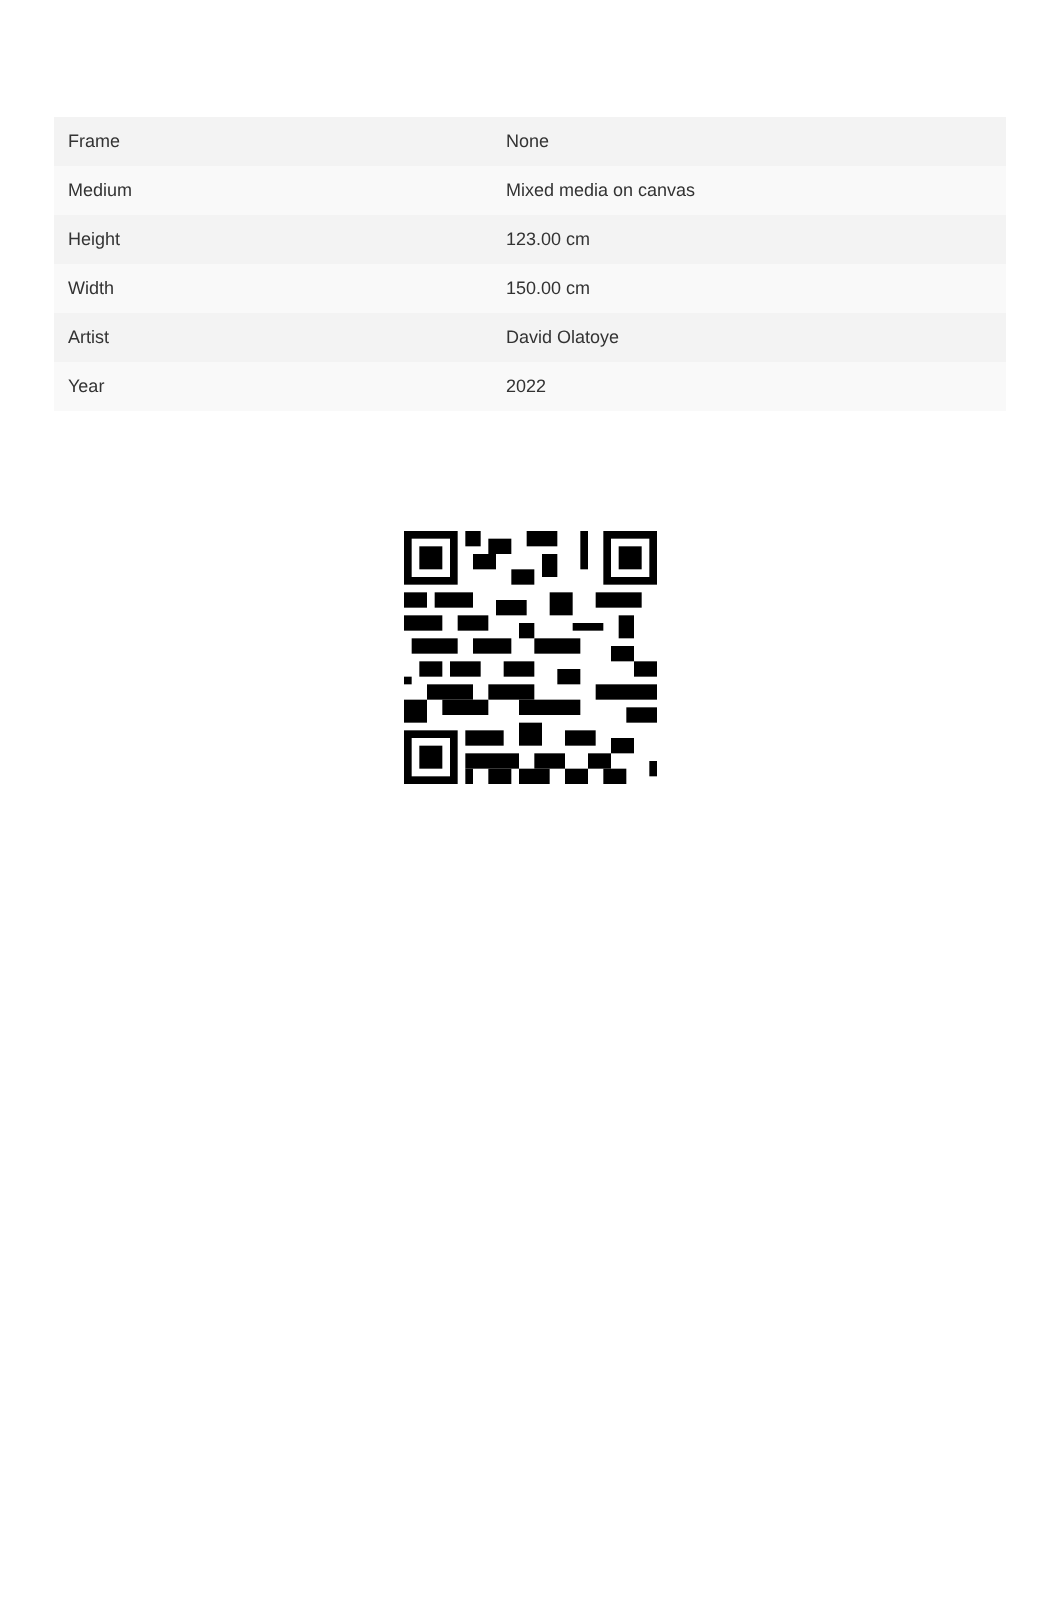| Frame | None |
| Medium | Mixed media on canvas |
| Height | 123.00 cm |
| Width | 150.00 cm |
| Artist | David Olatoye |
| Year | 2022 |